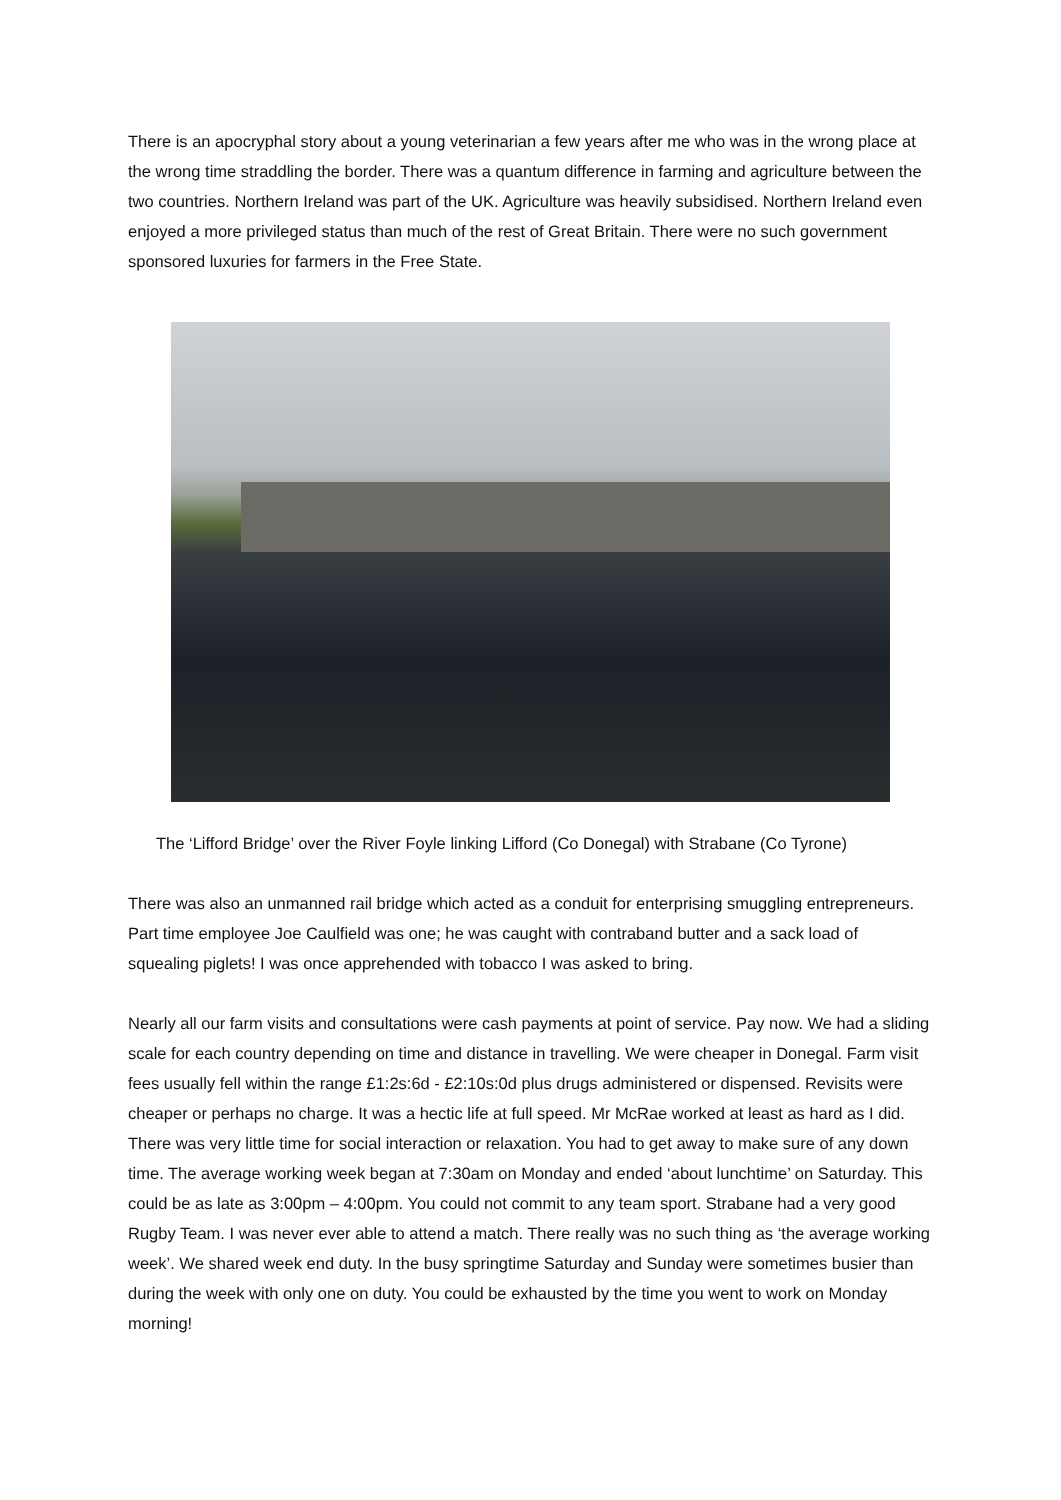There is an apocryphal story about a young veterinarian a few years after me who was in the wrong place at the wrong time straddling the border. There was a quantum difference in farming and agriculture between the two countries. Northern Ireland was part of the UK. Agriculture was heavily subsidised. Northern Ireland even enjoyed a more privileged status than much of the rest of Great Britain. There were no such government sponsored luxuries for farmers in the Free State.
The ‘Lifford Bridge’ over the River Foyle linking Lifford (Co Donegal) with Strabane (Co Tyrone)
There was also an unmanned rail bridge which acted as a conduit for enterprising smuggling entrepreneurs. Part time employee Joe Caulfield was one; he was caught with contraband butter and a sack load of squealing piglets! I was once apprehended with tobacco I was asked to bring.
Nearly all our farm visits and consultations were cash payments at point of service. Pay now. We had a sliding scale for each country depending on time and distance in travelling. We were cheaper in Donegal. Farm visit fees usually fell within the range £1:2s:6d - £2:10s:0d plus drugs administered or dispensed. Revisits were cheaper or perhaps no charge. It was a hectic life at full speed. Mr McRae worked at least as hard as I did. There was very little time for social interaction or relaxation. You had to get away to make sure of any down time. The average working week began at 7:30am on Monday and ended ‘about lunchtime’ on Saturday. This could be as late as 3:00pm – 4:00pm. You could not commit to any team sport. Strabane had a very good Rugby Team. I was never ever able to attend a match. There really was no such thing as ‘the average working week’. We shared week end duty. In the busy springtime Saturday and Sunday were sometimes busier than during the week with only one on duty. You could be exhausted by the time you went to work on Monday morning!